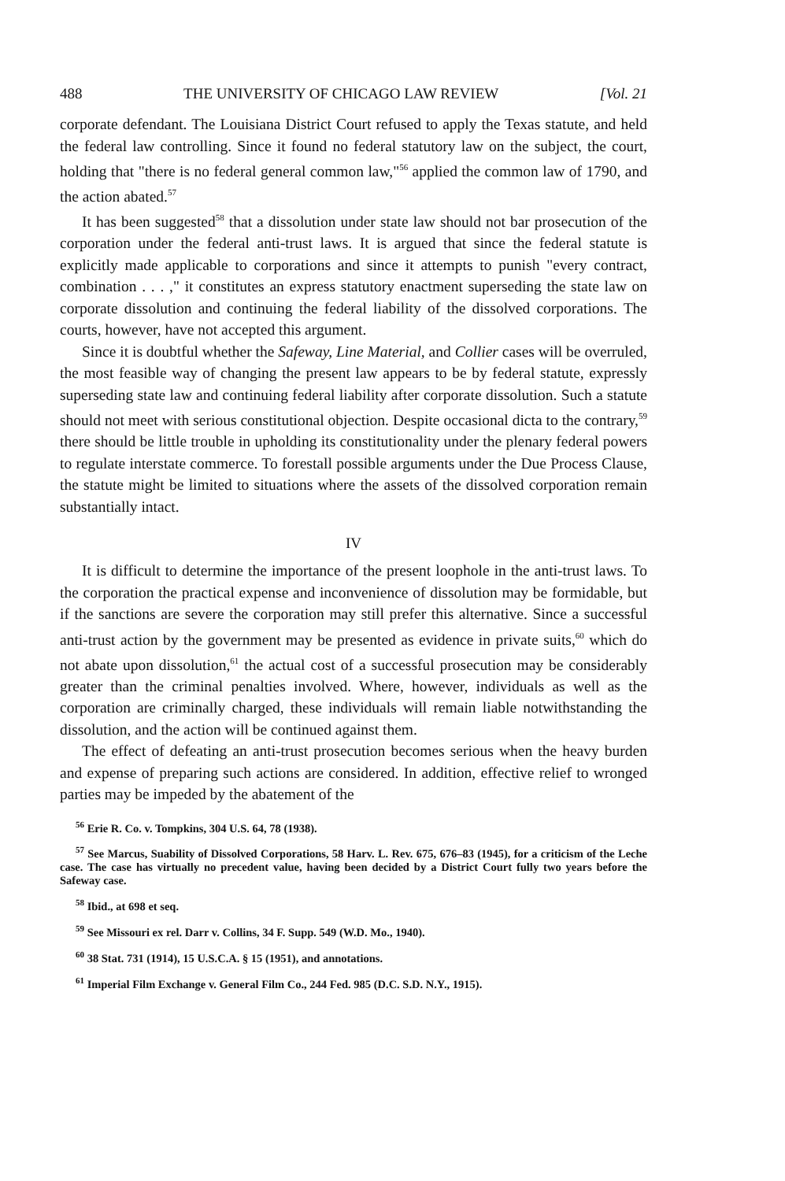488 THE UNIVERSITY OF CHICAGO LAW REVIEW [Vol. 21
corporate defendant. The Louisiana District Court refused to apply the Texas statute, and held the federal law controlling. Since it found no federal statutory law on the subject, the court, holding that "there is no federal general common law,"<sup>56</sup> applied the common law of 1790, and the action abated.<sup>57</sup>
It has been suggested<sup>58</sup> that a dissolution under state law should not bar prosecution of the corporation under the federal anti-trust laws. It is argued that since the federal statute is explicitly made applicable to corporations and since it attempts to punish "every contract, combination . . . ," it constitutes an express statutory enactment superseding the state law on corporate dissolution and continuing the federal liability of the dissolved corporations. The courts, however, have not accepted this argument.
Since it is doubtful whether the Safeway, Line Material, and Collier cases will be overruled, the most feasible way of changing the present law appears to be by federal statute, expressly superseding state law and continuing federal liability after corporate dissolution. Such a statute should not meet with serious constitutional objection. Despite occasional dicta to the contrary,<sup>59</sup> there should be little trouble in upholding its constitutionality under the plenary federal powers to regulate interstate commerce. To forestall possible arguments under the Due Process Clause, the statute might be limited to situations where the assets of the dissolved corporation remain substantially intact.
IV
It is difficult to determine the importance of the present loophole in the anti-trust laws. To the corporation the practical expense and inconvenience of dissolution may be formidable, but if the sanctions are severe the corporation may still prefer this alternative. Since a successful anti-trust action by the government may be presented as evidence in private suits,<sup>60</sup> which do not abate upon dissolution,<sup>61</sup> the actual cost of a successful prosecution may be considerably greater than the criminal penalties involved. Where, however, individuals as well as the corporation are criminally charged, these individuals will remain liable notwithstanding the dissolution, and the action will be continued against them.
The effect of defeating an anti-trust prosecution becomes serious when the heavy burden and expense of preparing such actions are considered. In addition, effective relief to wronged parties may be impeded by the abatement of the
<sup>56</sup> Erie R. Co. v. Tompkins, 304 U.S. 64, 78 (1938).
<sup>57</sup> See Marcus, Suability of Dissolved Corporations, 58 Harv. L. Rev. 675, 676–83 (1945), for a criticism of the Leche case. The case has virtually no precedent value, having been decided by a District Court fully two years before the Safeway case.
<sup>58</sup> Ibid., at 698 et seq.
<sup>59</sup> See Missouri ex rel. Darr v. Collins, 34 F. Supp. 549 (W.D. Mo., 1940).
<sup>60</sup> 38 Stat. 731 (1914), 15 U.S.C.A. § 15 (1951), and annotations.
<sup>61</sup> Imperial Film Exchange v. General Film Co., 244 Fed. 985 (D.C. S.D. N.Y., 1915).